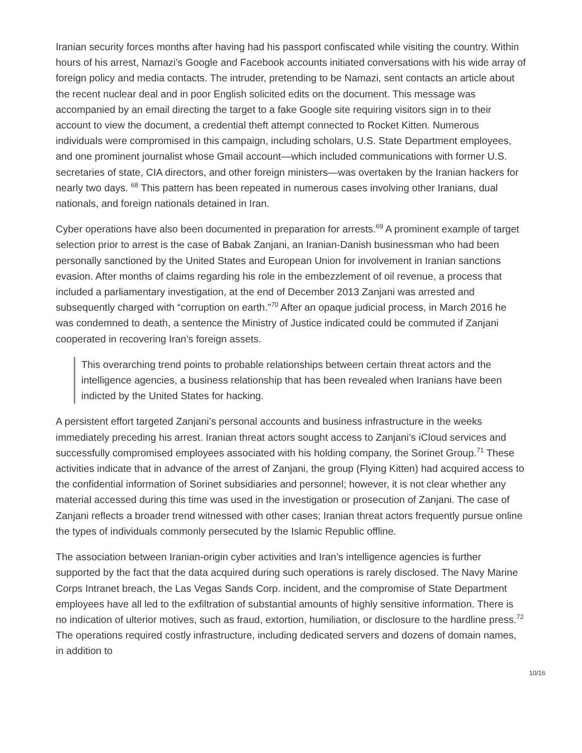Iranian security forces months after having had his passport confiscated while visiting the country. Within hours of his arrest, Namazi’s Google and Facebook accounts initiated conversations with his wide array of foreign policy and media contacts. The intruder, pretending to be Namazi, sent contacts an article about the recent nuclear deal and in poor English solicited edits on the document. This message was accompanied by an email directing the target to a fake Google site requiring visitors sign in to their account to view the document, a credential theft attempt connected to Rocket Kitten. Numerous individuals were compromised in this campaign, including scholars, U.S. State Department employees, and one prominent journalist whose Gmail account—which included communications with former U.S. secretaries of state, CIA directors, and other foreign ministers—was overtaken by the Iranian hackers for nearly two days. <sup>68</sup> This pattern has been repeated in numerous cases involving other Iranians, dual nationals, and foreign nationals detained in Iran.
Cyber operations have also been documented in preparation for arrests.<sup>69</sup> A prominent example of target selection prior to arrest is the case of Babak Zanjani, an Iranian-Danish businessman who had been personally sanctioned by the United States and European Union for involvement in Iranian sanctions evasion. After months of claims regarding his role in the embezzlement of oil revenue, a process that included a parliamentary investigation, at the end of December 2013 Zanjani was arrested and subsequently charged with “corruption on earth.”<sup>70</sup> After an opaque judicial process, in March 2016 he was condemned to death, a sentence the Ministry of Justice indicated could be commuted if Zanjani cooperated in recovering Iran’s foreign assets.
This overarching trend points to probable relationships between certain threat actors and the intelligence agencies, a business relationship that has been revealed when Iranians have been indicted by the United States for hacking.
A persistent effort targeted Zanjani’s personal accounts and business infrastructure in the weeks immediately preceding his arrest. Iranian threat actors sought access to Zanjani’s iCloud services and successfully compromised employees associated with his holding company, the Sorinet Group.<sup>71</sup> These activities indicate that in advance of the arrest of Zanjani, the group (Flying Kitten) had acquired access to the confidential information of Sorinet subsidiaries and personnel; however, it is not clear whether any material accessed during this time was used in the investigation or prosecution of Zanjani. The case of Zanjani reflects a broader trend witnessed with other cases; Iranian threat actors frequently pursue online the types of individuals commonly persecuted by the Islamic Republic offline.
The association between Iranian-origin cyber activities and Iran’s intelligence agencies is further supported by the fact that the data acquired during such operations is rarely disclosed. The Navy Marine Corps Intranet breach, the Las Vegas Sands Corp. incident, and the compromise of State Department employees have all led to the exfiltration of substantial amounts of highly sensitive information. There is no indication of ulterior motives, such as fraud, extortion, humiliation, or disclosure to the hardline press.<sup>72</sup> The operations required costly infrastructure, including dedicated servers and dozens of domain names, in addition to
10/16